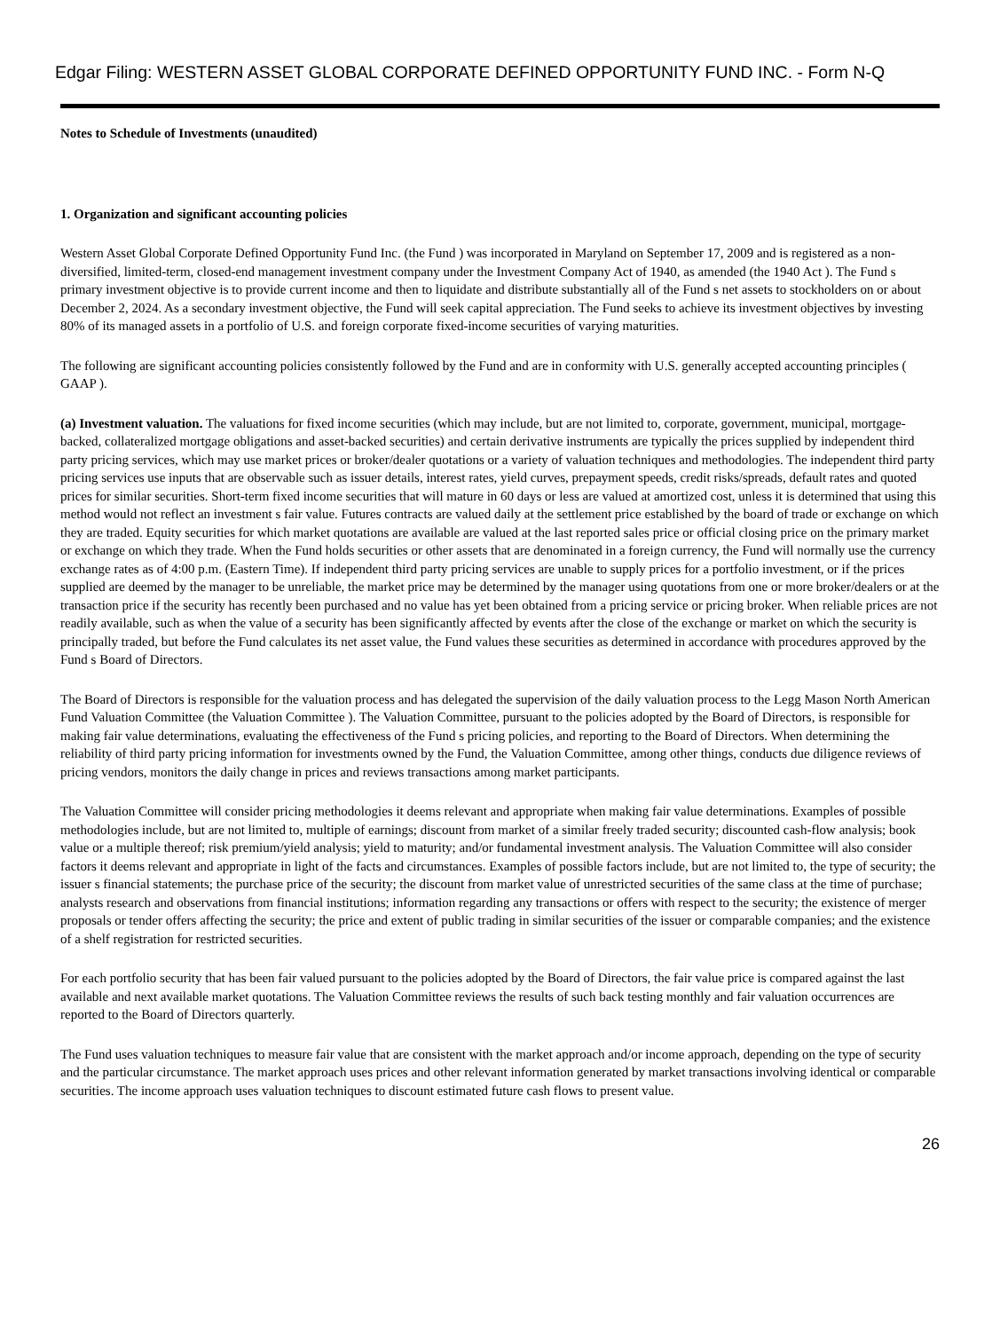Edgar Filing: WESTERN ASSET GLOBAL CORPORATE DEFINED OPPORTUNITY FUND INC. - Form N-Q
Notes to Schedule of Investments (unaudited)
1. Organization and significant accounting policies
Western Asset Global Corporate Defined Opportunity Fund Inc. (the Fund ) was incorporated in Maryland on September 17, 2009 and is registered as a non-diversified, limited-term, closed-end management investment company under the Investment Company Act of 1940, as amended (the 1940 Act ). The Fund s primary investment objective is to provide current income and then to liquidate and distribute substantially all of the Fund s net assets to stockholders on or about December 2, 2024. As a secondary investment objective, the Fund will seek capital appreciation. The Fund seeks to achieve its investment objectives by investing 80% of its managed assets in a portfolio of U.S. and foreign corporate fixed-income securities of varying maturities.
The following are significant accounting policies consistently followed by the Fund and are in conformity with U.S. generally accepted accounting principles ( GAAP ).
(a) Investment valuation. The valuations for fixed income securities (which may include, but are not limited to, corporate, government, municipal, mortgage-backed, collateralized mortgage obligations and asset-backed securities) and certain derivative instruments are typically the prices supplied by independent third party pricing services, which may use market prices or broker/dealer quotations or a variety of valuation techniques and methodologies. The independent third party pricing services use inputs that are observable such as issuer details, interest rates, yield curves, prepayment speeds, credit risks/spreads, default rates and quoted prices for similar securities. Short-term fixed income securities that will mature in 60 days or less are valued at amortized cost, unless it is determined that using this method would not reflect an investment s fair value. Futures contracts are valued daily at the settlement price established by the board of trade or exchange on which they are traded. Equity securities for which market quotations are available are valued at the last reported sales price or official closing price on the primary market or exchange on which they trade. When the Fund holds securities or other assets that are denominated in a foreign currency, the Fund will normally use the currency exchange rates as of 4:00 p.m. (Eastern Time). If independent third party pricing services are unable to supply prices for a portfolio investment, or if the prices supplied are deemed by the manager to be unreliable, the market price may be determined by the manager using quotations from one or more broker/dealers or at the transaction price if the security has recently been purchased and no value has yet been obtained from a pricing service or pricing broker. When reliable prices are not readily available, such as when the value of a security has been significantly affected by events after the close of the exchange or market on which the security is principally traded, but before the Fund calculates its net asset value, the Fund values these securities as determined in accordance with procedures approved by the Fund s Board of Directors.
The Board of Directors is responsible for the valuation process and has delegated the supervision of the daily valuation process to the Legg Mason North American Fund Valuation Committee (the Valuation Committee ). The Valuation Committee, pursuant to the policies adopted by the Board of Directors, is responsible for making fair value determinations, evaluating the effectiveness of the Fund s pricing policies, and reporting to the Board of Directors. When determining the reliability of third party pricing information for investments owned by the Fund, the Valuation Committee, among other things, conducts due diligence reviews of pricing vendors, monitors the daily change in prices and reviews transactions among market participants.
The Valuation Committee will consider pricing methodologies it deems relevant and appropriate when making fair value determinations. Examples of possible methodologies include, but are not limited to, multiple of earnings; discount from market of a similar freely traded security; discounted cash-flow analysis; book value or a multiple thereof; risk premium/yield analysis; yield to maturity; and/or fundamental investment analysis. The Valuation Committee will also consider factors it deems relevant and appropriate in light of the facts and circumstances. Examples of possible factors include, but are not limited to, the type of security; the issuer s financial statements; the purchase price of the security; the discount from market value of unrestricted securities of the same class at the time of purchase; analysts research and observations from financial institutions; information regarding any transactions or offers with respect to the security; the existence of merger proposals or tender offers affecting the security; the price and extent of public trading in similar securities of the issuer or comparable companies; and the existence of a shelf registration for restricted securities.
For each portfolio security that has been fair valued pursuant to the policies adopted by the Board of Directors, the fair value price is compared against the last available and next available market quotations. The Valuation Committee reviews the results of such back testing monthly and fair valuation occurrences are reported to the Board of Directors quarterly.
The Fund uses valuation techniques to measure fair value that are consistent with the market approach and/or income approach, depending on the type of security and the particular circumstance. The market approach uses prices and other relevant information generated by market transactions involving identical or comparable securities. The income approach uses valuation techniques to discount estimated future cash flows to present value.
26